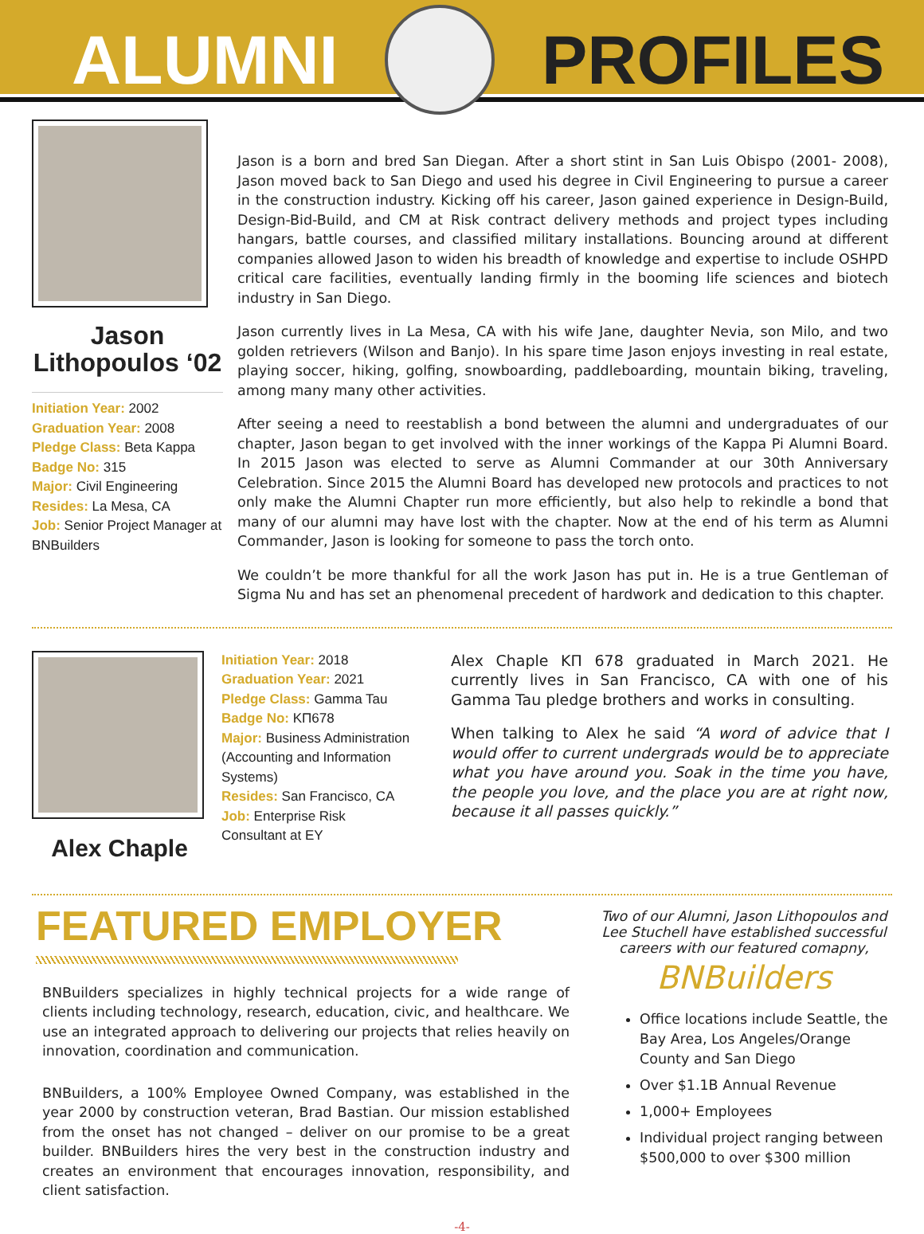ALUMNI PROFILES
Jason Lithopoulos ‘02
Initiation Year: 2002
Graduation Year: 2008
Pledge Class: Beta Kappa
Badge No: 315
Major: Civil Engineering
Resides: La Mesa, CA
Job: Senior Project Manager at BNBuilders
Jason is a born and bred San Diegan. After a short stint in San Luis Obispo (2001- 2008), Jason moved back to San Diego and used his degree in Civil Engineering to pursue a career in the construction industry. Kicking off his career, Jason gained experience in Design-Build, Design-Bid-Build, and CM at Risk contract delivery methods and project types including hangars, battle courses, and classified military installations. Bouncing around at different companies allowed Jason to widen his breadth of knowledge and expertise to include OSHPD critical care facilities, eventually landing firmly in the booming life sciences and biotech industry in San Diego.
Jason currently lives in La Mesa, CA with his wife Jane, daughter Nevia, son Milo, and two golden retrievers (Wilson and Banjo). In his spare time Jason enjoys investing in real estate, playing soccer, hiking, golfing, snowboarding, paddleboarding, mountain biking, traveling, among many many other activities.
After seeing a need to reestablish a bond between the alumni and undergraduates of our chapter, Jason began to get involved with the inner workings of the Kappa Pi Alumni Board. In 2015 Jason was elected to serve as Alumni Commander at our 30th Anniversary Celebration. Since 2015 the Alumni Board has developed new protocols and practices to not only make the Alumni Chapter run more efficiently, but also help to rekindle a bond that many of our alumni may have lost with the chapter. Now at the end of his term as Alumni Commander, Jason is looking for someone to pass the torch onto.
We couldn’t be more thankful for all the work Jason has put in. He is a true Gentleman of Sigma Nu and has set an phenomenal precedent of hardwork and dedication to this chapter.
Alex Chaple
Initiation Year: 2018
Graduation Year: 2021
Pledge Class: Gamma Tau
Badge No: KΠ678
Major: Business Administration (Accounting and Information Systems)
Resides: San Francisco, CA
Job: Enterprise Risk Consultant at EY
Alex Chaple KΠ 678 graduated in March 2021. He currently lives in San Francisco, CA with one of his Gamma Tau pledge brothers and works in consulting.
When talking to Alex he said “A word of advice that I would offer to current undergrads would be to appreciate what you have around you. Soak in the time you have, the people you love, and the place you are at right now, because it all passes quickly.”
FEATURED EMPLOYER
BNBuilders specializes in highly technical projects for a wide range of clients including technology, research, education, civic, and healthcare. We use an integrated approach to delivering our projects that relies heavily on innovation, coordination and communication.
BNBuilders, a 100% Employee Owned Company, was established in the year 2000 by construction veteran, Brad Bastian. Our mission established from the onset has not changed – deliver on our promise to be a great builder. BNBuilders hires the very best in the construction industry and creates an environment that encourages innovation, responsibility, and client satisfaction.
Two of our Alumni, Jason Lithopoulos and Lee Stuchell have established successful careers with our featured comapny,
BNBuilders
Office locations include Seattle, the Bay Area, Los Angeles/Orange County and San Diego
Over $1.1B Annual Revenue
1,000+ Employees
Individual project ranging between $500,000 to over $300 million
-4-